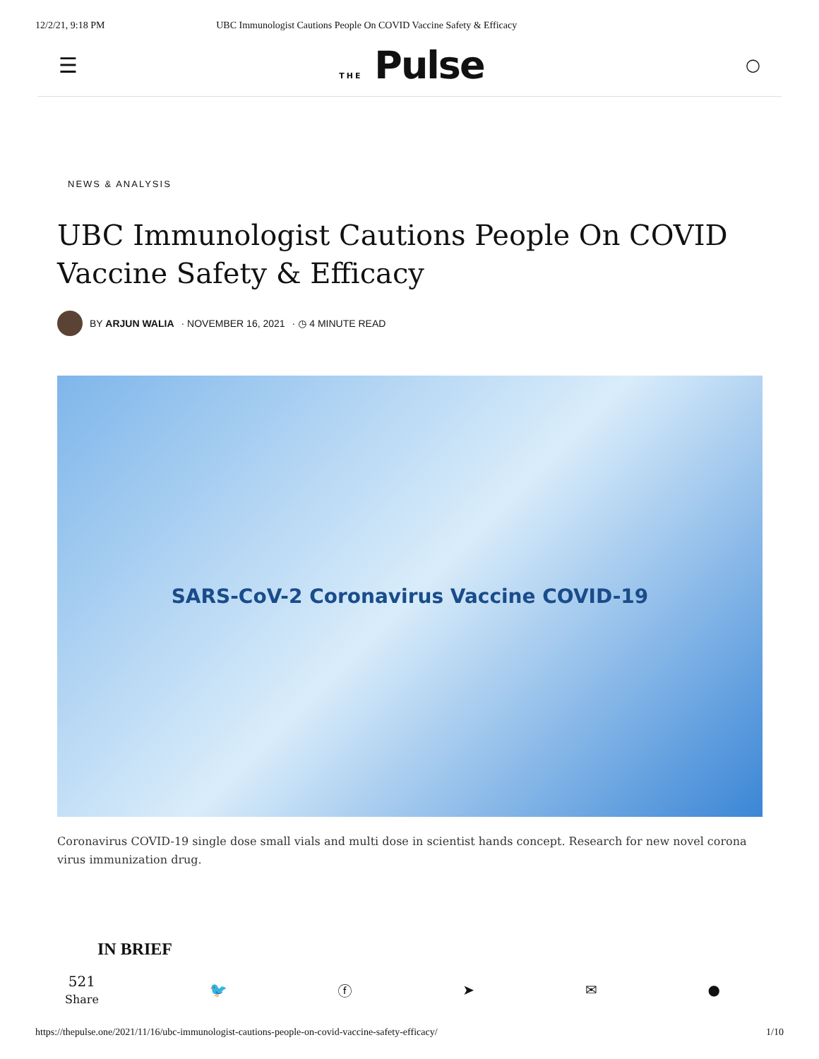12/2/21, 9:18 PM UBC Immunologist Cautions People On COVID Vaccine Safety & Efficacy
☰ THE Pulse ○
NEWS & ANALYSIS
UBC Immunologist Cautions People On COVID Vaccine Safety & Efficacy
BY ARJUN WALIA · NOVEMBER 16, 2021 · ◷ 4 MINUTE READ
SARS-CoV-2 Coronavirus Vaccine COVID-19
Coronavirus COVID-19 single dose small vials and multi dose in scientist hands concept. Research for new novel corona virus immunization drug.
IN BRIEF
521
Share
🐦 ⓕ ➤ ✉ ●
https://thepulse.one/2021/11/16/ubc-immunologist-cautions-people-on-covid-vaccine-safety-efficacy/ 1/10